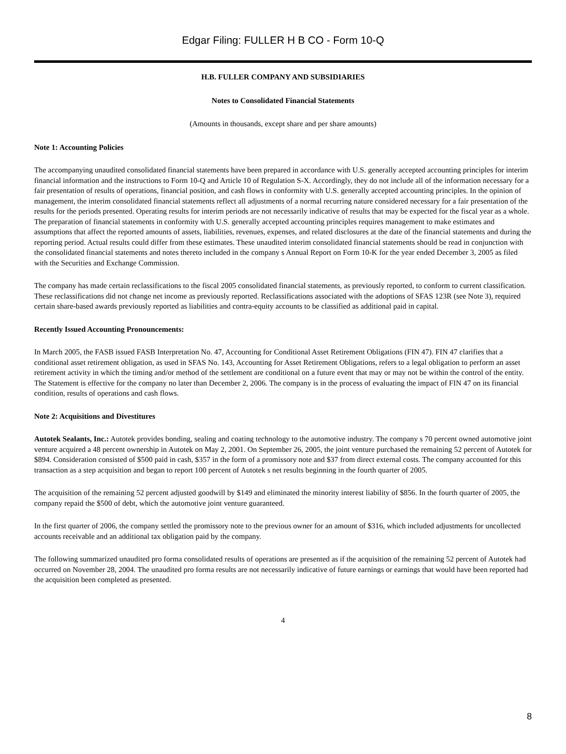Edgar Filing: FULLER H B CO - Form 10-Q
H.B. FULLER COMPANY AND SUBSIDIARIES
Notes to Consolidated Financial Statements
(Amounts in thousands, except share and per share amounts)
Note 1: Accounting Policies
The accompanying unaudited consolidated financial statements have been prepared in accordance with U.S. generally accepted accounting principles for interim financial information and the instructions to Form 10-Q and Article 10 of Regulation S-X. Accordingly, they do not include all of the information necessary for a fair presentation of results of operations, financial position, and cash flows in conformity with U.S. generally accepted accounting principles. In the opinion of management, the interim consolidated financial statements reflect all adjustments of a normal recurring nature considered necessary for a fair presentation of the results for the periods presented. Operating results for interim periods are not necessarily indicative of results that may be expected for the fiscal year as a whole. The preparation of financial statements in conformity with U.S. generally accepted accounting principles requires management to make estimates and assumptions that affect the reported amounts of assets, liabilities, revenues, expenses, and related disclosures at the date of the financial statements and during the reporting period. Actual results could differ from these estimates. These unaudited interim consolidated financial statements should be read in conjunction with the consolidated financial statements and notes thereto included in the company s Annual Report on Form 10-K for the year ended December 3, 2005 as filed with the Securities and Exchange Commission.
The company has made certain reclassifications to the fiscal 2005 consolidated financial statements, as previously reported, to conform to current classification. These reclassifications did not change net income as previously reported. Reclassifications associated with the adoptions of SFAS 123R (see Note 3), required certain share-based awards previously reported as liabilities and contra-equity accounts to be classified as additional paid in capital.
Recently Issued Accounting Pronouncements:
In March 2005, the FASB issued FASB Interpretation No. 47, Accounting for Conditional Asset Retirement Obligations (FIN 47). FIN 47 clarifies that a conditional asset retirement obligation, as used in SFAS No. 143, Accounting for Asset Retirement Obligations, refers to a legal obligation to perform an asset retirement activity in which the timing and/or method of the settlement are conditional on a future event that may or may not be within the control of the entity. The Statement is effective for the company no later than December 2, 2006. The company is in the process of evaluating the impact of FIN 47 on its financial condition, results of operations and cash flows.
Note 2: Acquisitions and Divestitures
Autotek Sealants, Inc.: Autotek provides bonding, sealing and coating technology to the automotive industry. The company s 70 percent owned automotive joint venture acquired a 48 percent ownership in Autotek on May 2, 2001. On September 26, 2005, the joint venture purchased the remaining 52 percent of Autotek for $894. Consideration consisted of $500 paid in cash, $357 in the form of a promissory note and $37 from direct external costs. The company accounted for this transaction as a step acquisition and began to report 100 percent of Autotek s net results beginning in the fourth quarter of 2005.
The acquisition of the remaining 52 percent adjusted goodwill by $149 and eliminated the minority interest liability of $856. In the fourth quarter of 2005, the company repaid the $500 of debt, which the automotive joint venture guaranteed.
In the first quarter of 2006, the company settled the promissory note to the previous owner for an amount of $316, which included adjustments for uncollected accounts receivable and an additional tax obligation paid by the company.
The following summarized unaudited pro forma consolidated results of operations are presented as if the acquisition of the remaining 52 percent of Autotek had occurred on November 28, 2004. The unaudited pro forma results are not necessarily indicative of future earnings or earnings that would have been reported had the acquisition been completed as presented.
4
8